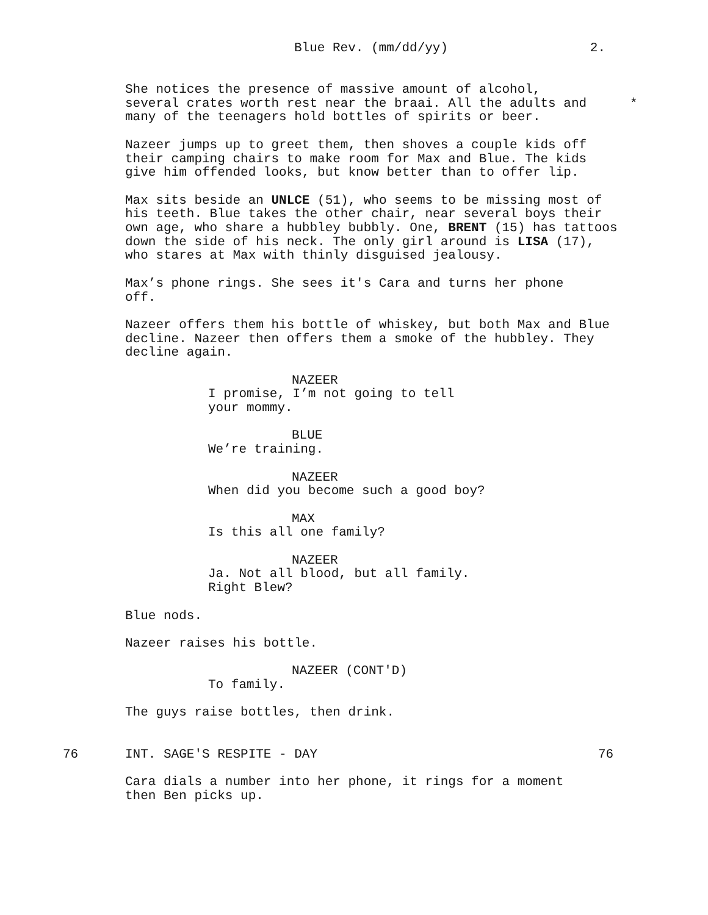Blue Rev. (mm/dd/yy) 2.
She notices the presence of massive amount of alcohol,
several crates worth rest near the braai. All the adults and *
many of the teenagers hold bottles of spirits or beer.
Nazeer jumps up to greet them, then shoves a couple kids off their camping chairs to make room for Max and Blue. The kids give him offended looks, but know better than to offer lip.
Max sits beside an UNLCE (51), who seems to be missing most of his teeth. Blue takes the other chair, near several boys their own age, who share a hubbley bubbly. One, BRENT (15) has tattoos down the side of his neck. The only girl around is LISA (17), who stares at Max with thinly disguised jealousy.
Max’s phone rings. She sees it's Cara and turns her phone
off.
Nazeer offers them his bottle of whiskey, but both Max and Blue decline. Nazeer then offers them a smoke of the hubbley. They decline again.
NAZEER
I promise, I’m not going to tell your mommy.
BLUE
We’re training.
NAZEER
When did you become such a good boy?
MAX
Is this all one family?
NAZEER
Ja. Not all blood, but all family.
Right Blew?
Blue nods.
Nazeer raises his bottle.
NAZEER (CONT'D)
To family.
The guys raise bottles, then drink.
76 INT. SAGE'S RESPITE - DAY 76
Cara dials a number into her phone, it rings for a moment
then Ben picks up.